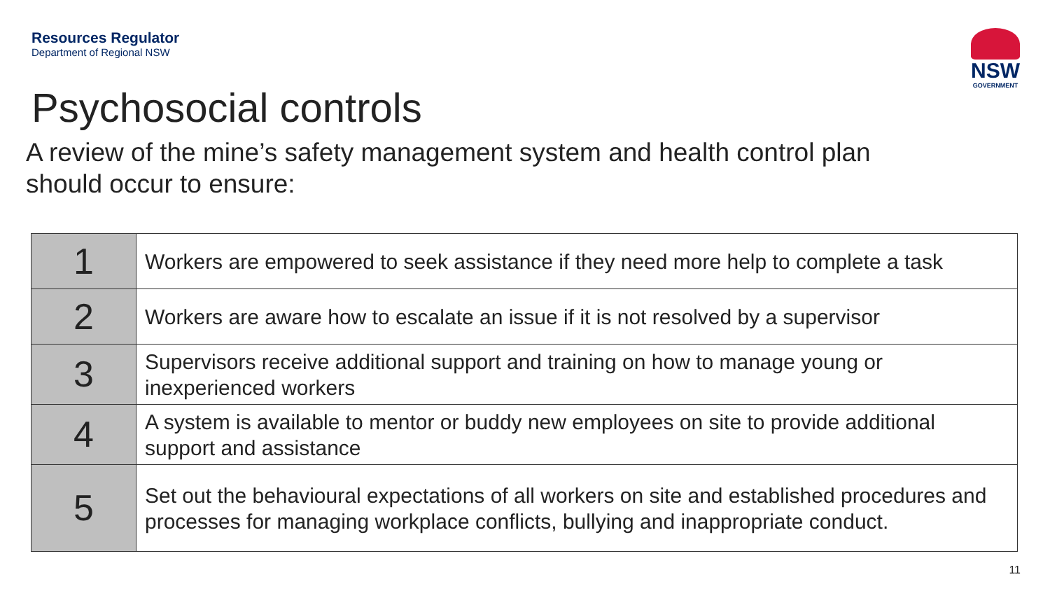Resources Regulator
Department of Regional NSW
NSW
GOVERNMENT
Psychosocial controls
A review of the mine’s safety management system and health control plan should occur to ensure:
| 1 | Workers are empowered to seek assistance if they need more help to complete a task |
| 2 | Workers are aware how to escalate an issue if it is not resolved by a supervisor |
| 3 | Supervisors receive additional support and training on how to manage young or inexperienced workers |
| 4 | A system is available to mentor or buddy new employees on site to provide additional support and assistance |
| 5 | Set out the behavioural expectations of all workers on site and established procedures and processes for managing workplace conflicts, bullying and inappropriate conduct. |
11